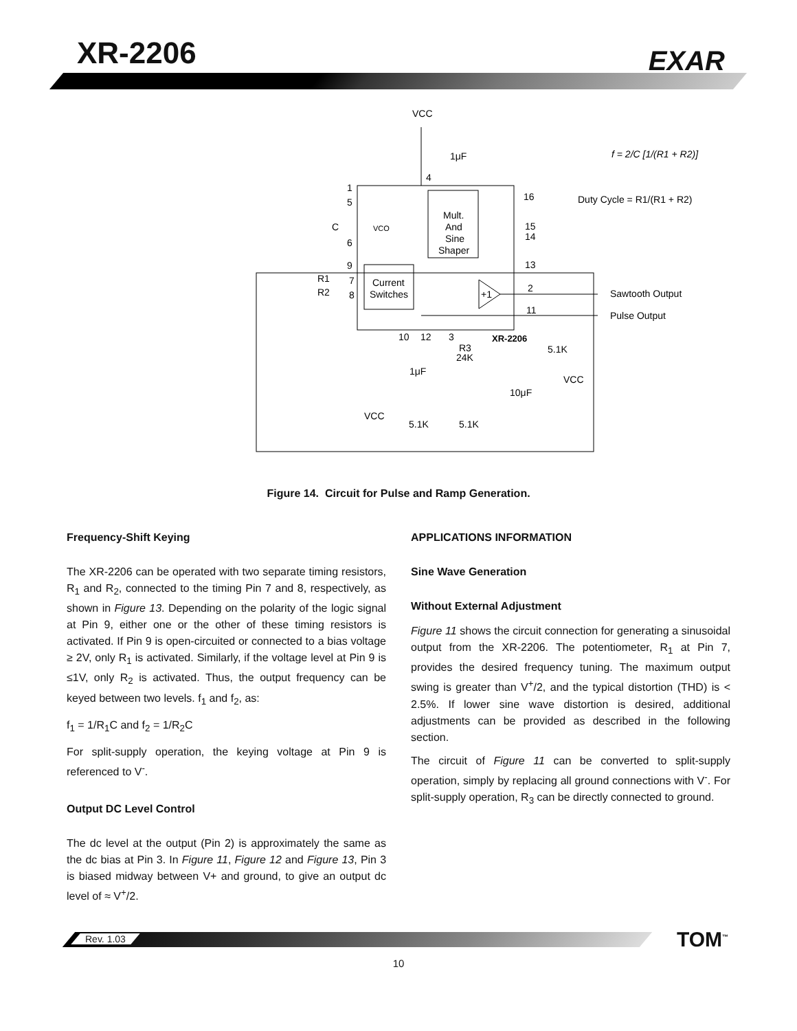XR-2206 EXAR
VCC
1μF
4
1
5
6
9
7
8
C
VCO
Mult.
And
Sine
Shaper
Current
Switches
R1
R2
16
15
14
13
2
11
+1
Sawtooth Output
Pulse Output
10
12
3
XR-2206
R3
24K
5.1K
1μF
VCC
10μF
VCC
5.1K
5.1K
f = 2/C [1/(R1 + R2)]
Duty Cycle = R1/(R1 + R2)
Figure 14. Circuit for Pulse and Ramp Generation.
Frequency-Shift Keying
The XR-2206 can be operated with two separate timing resistors, R<sub>1</sub> and R<sub>2</sub>, connected to the timing Pin 7 and 8, respectively, as shown in Figure 13. Depending on the polarity of the logic signal at Pin 9, either one or the other of these timing resistors is activated. If Pin 9 is open-circuited or connected to a bias voltage ≥ 2V, only R<sub>1</sub> is activated. Similarly, if the voltage level at Pin 9 is ≤1V, only R<sub>2</sub> is activated. Thus, the output frequency can be keyed between two levels. f<sub>1</sub> and f<sub>2</sub>, as:
f<sub>1</sub> = 1/R<sub>1</sub>C and f<sub>2</sub> = 1/R<sub>2</sub>C
For split-supply operation, the keying voltage at Pin 9 is referenced to V<sup>-</sup>.
Output DC Level Control
The dc level at the output (Pin 2) is approximately the same as the dc bias at Pin 3. In Figure 11, Figure 12 and Figure 13, Pin 3 is biased midway between V+ and ground, to give an output dc level of ≈ V<sup>+</sup>/2.
APPLICATIONS INFORMATION
Sine Wave Generation
Without External Adjustment
Figure 11 shows the circuit connection for generating a sinusoidal output from the XR-2206. The potentiometer, R<sub>1</sub> at Pin 7, provides the desired frequency tuning. The maximum output swing is greater than V<sup>+</sup>/2, and the typical distortion (THD) is < 2.5%. If lower sine wave distortion is desired, additional adjustments can be provided as described in the following section.
The circuit of Figure 11 can be converted to split-supply operation, simply by replacing all ground connections with V<sup>-</sup>. For split-supply operation, R<sub>3</sub> can be directly connected to ground.
Rev. 1.03 TOM<sup>™</sup>
10